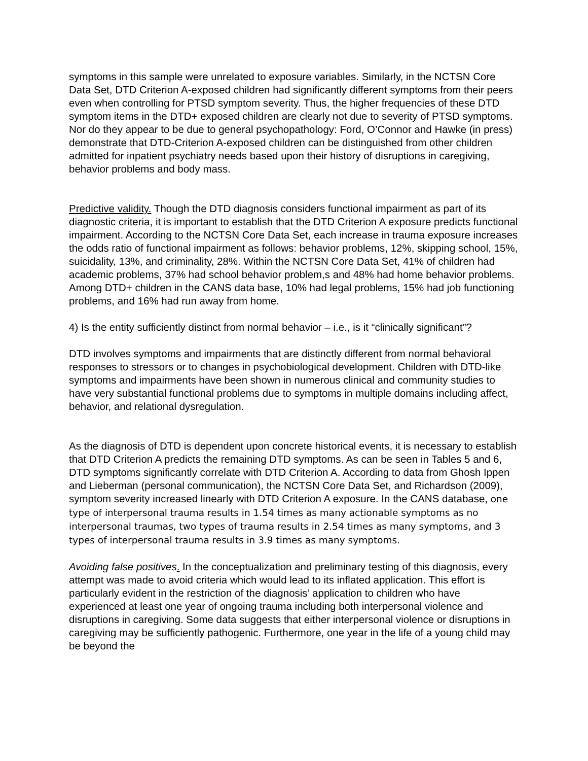symptoms in this sample were unrelated to exposure variables. Similarly, in the NCTSN Core Data Set, DTD Criterion A-exposed children had significantly different symptoms from their peers even when controlling for PTSD symptom severity. Thus, the higher frequencies of these DTD symptom items in the DTD+ exposed children are clearly not due to severity of PTSD symptoms. Nor do they appear to be due to general psychopathology: Ford, O’Connor and Hawke (in press) demonstrate that DTD-Criterion A-exposed children can be distinguished from other children admitted for inpatient psychiatry needs based upon their history of disruptions in caregiving, behavior problems and body mass.
Predictive validity. Though the DTD diagnosis considers functional impairment as part of its diagnostic criteria, it is important to establish that the DTD Criterion A exposure predicts functional impairment. According to the NCTSN Core Data Set, each increase in trauma exposure increases the odds ratio of functional impairment as follows: behavior problems, 12%, skipping school, 15%, suicidality, 13%, and criminality, 28%. Within the NCTSN Core Data Set, 41% of children had academic problems, 37% had school behavior problem,s and 48% had home behavior problems. Among DTD+ children in the CANS data base, 10% had legal problems, 15% had job functioning problems, and 16% had run away from home.
4) Is the entity sufficiently distinct from normal behavior – i.e., is it “clinically significant”?
DTD involves symptoms and impairments that are distinctly different from normal behavioral responses to stressors or to changes in psychobiological development. Children with DTD-like symptoms and impairments have been shown in numerous clinical and community studies to have very substantial functional problems due to symptoms in multiple domains including affect, behavior, and relational dysregulation.
As the diagnosis of DTD is dependent upon concrete historical events, it is necessary to establish that DTD Criterion A predicts the remaining DTD symptoms. As can be seen in Tables 5 and 6, DTD symptoms significantly correlate with DTD Criterion A. According to data from Ghosh Ippen and Lieberman (personal communication), the NCTSN Core Data Set, and Richardson (2009), symptom severity increased linearly with DTD Criterion A exposure. In the CANS database, one type of interpersonal trauma results in 1.54 times as many actionable symptoms as no interpersonal traumas, two types of trauma results in 2.54 times as many symptoms, and 3 types of interpersonal trauma results in 3.9 times as many symptoms.
Avoiding false positives. In the conceptualization and preliminary testing of this diagnosis, every attempt was made to avoid criteria which would lead to its inflated application. This effort is particularly evident in the restriction of the diagnosis’ application to children who have experienced at least one year of ongoing trauma including both interpersonal violence and disruptions in caregiving. Some data suggests that either interpersonal violence or disruptions in caregiving may be sufficiently pathogenic. Furthermore, one year in the life of a young child may be beyond the